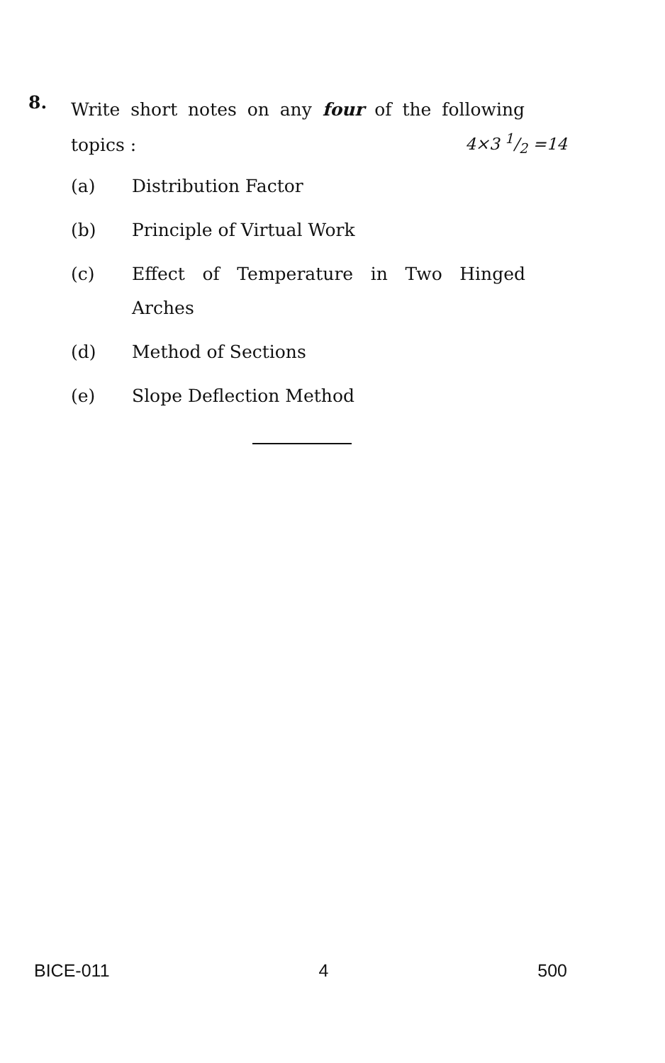8.
Write short notes on any four of the following topics :
4×3 1/2 =14
(a) Distribution Factor
(b) Principle of Virtual Work
(c) Effect of Temperature in Two Hinged Arches
(d) Method of Sections
(e) Slope Deflection Method
BICE-011 4 500